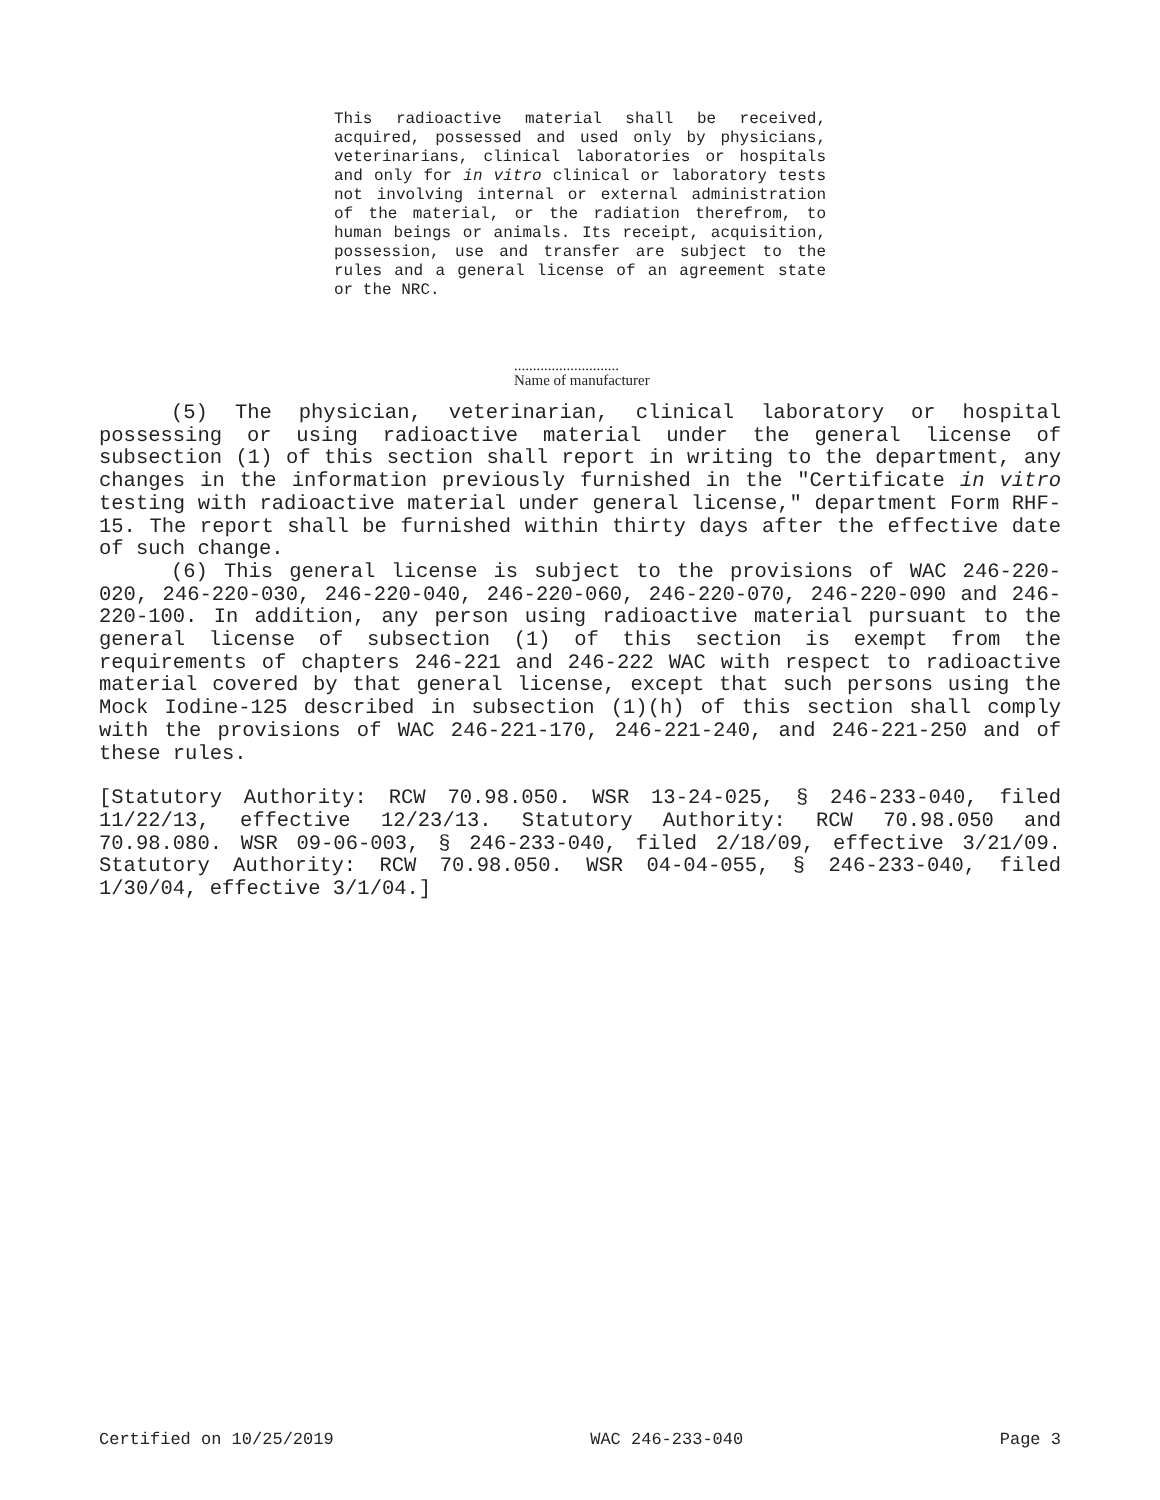This radioactive material shall be received, acquired, possessed and used only by physicians, veterinarians, clinical laboratories or hospitals and only for in vitro clinical or laboratory tests not involving internal or external administration of the material, or the radiation therefrom, to human beings or animals. Its receipt, acquisition, possession, use and transfer are subject to the rules and a general license of an agreement state or the NRC.
............................
Name of manufacturer
(5) The physician, veterinarian, clinical laboratory or hospital possessing or using radioactive material under the general license of subsection (1) of this section shall report in writing to the department, any changes in the information previously furnished in the "Certificate in vitro testing with radioactive material under general license," department Form RHF-15. The report shall be furnished within thirty days after the effective date of such change.
(6) This general license is subject to the provisions of WAC 246-220-020, 246-220-030, 246-220-040, 246-220-060, 246-220-070, 246-220-090 and 246-220-100. In addition, any person using radioactive material pursuant to the general license of subsection (1) of this section is exempt from the requirements of chapters 246-221 and 246-222 WAC with respect to radioactive material covered by that general license, except that such persons using the Mock Iodine-125 described in subsection (1)(h) of this section shall comply with the provisions of WAC 246-221-170, 246-221-240, and 246-221-250 and of these rules.
[Statutory Authority: RCW 70.98.050. WSR 13-24-025, § 246-233-040, filed 11/22/13, effective 12/23/13. Statutory Authority: RCW 70.98.050 and 70.98.080. WSR 09-06-003, § 246-233-040, filed 2/18/09, effective 3/21/09. Statutory Authority: RCW 70.98.050. WSR 04-04-055, § 246-233-040, filed 1/30/04, effective 3/1/04.]
Certified on 10/25/2019 WAC 246-233-040 Page 3